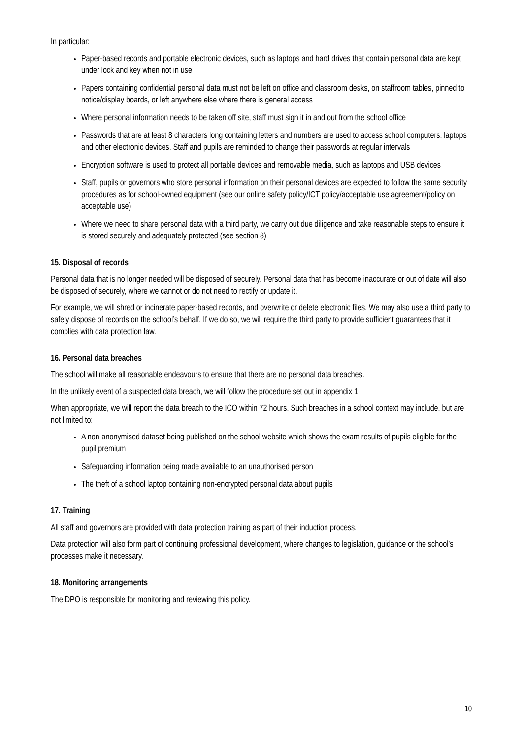In particular:
Paper-based records and portable electronic devices, such as laptops and hard drives that contain personal data are kept under lock and key when not in use
Papers containing confidential personal data must not be left on office and classroom desks, on staffroom tables, pinned to notice/display boards, or left anywhere else where there is general access
Where personal information needs to be taken off site, staff must sign it in and out from the school office
Passwords that are at least 8 characters long containing letters and numbers are used to access school computers, laptops and other electronic devices. Staff and pupils are reminded to change their passwords at regular intervals
Encryption software is used to protect all portable devices and removable media, such as laptops and USB devices
Staff, pupils or governors who store personal information on their personal devices are expected to follow the same security procedures as for school-owned equipment (see our online safety policy/ICT policy/acceptable use agreement/policy on acceptable use)
Where we need to share personal data with a third party, we carry out due diligence and take reasonable steps to ensure it is stored securely and adequately protected (see section 8)
15. Disposal of records
Personal data that is no longer needed will be disposed of securely. Personal data that has become inaccurate or out of date will also be disposed of securely, where we cannot or do not need to rectify or update it.
For example, we will shred or incinerate paper-based records, and overwrite or delete electronic files. We may also use a third party to safely dispose of records on the school’s behalf. If we do so, we will require the third party to provide sufficient guarantees that it complies with data protection law.
16. Personal data breaches
The school will make all reasonable endeavours to ensure that there are no personal data breaches.
In the unlikely event of a suspected data breach, we will follow the procedure set out in appendix 1.
When appropriate, we will report the data breach to the ICO within 72 hours. Such breaches in a school context may include, but are not limited to:
A non-anonymised dataset being published on the school website which shows the exam results of pupils eligible for the pupil premium
Safeguarding information being made available to an unauthorised person
The theft of a school laptop containing non-encrypted personal data about pupils
17. Training
All staff and governors are provided with data protection training as part of their induction process.
Data protection will also form part of continuing professional development, where changes to legislation, guidance or the school’s processes make it necessary.
18. Monitoring arrangements
The DPO is responsible for monitoring and reviewing this policy.
10